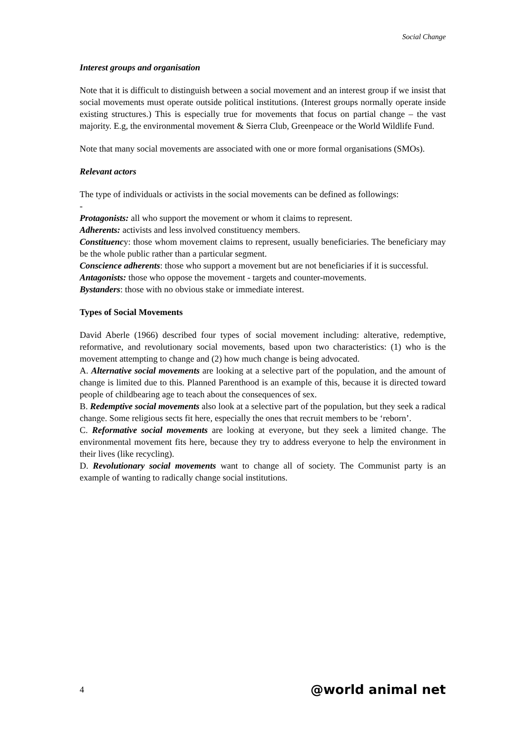Social Change
Interest groups and organisation
Note that it is difficult to distinguish between a social movement and an interest group if we insist that social movements must operate outside political institutions. (Interest groups normally operate inside existing structures.) This is especially true for movements that focus on partial change – the vast majority. E.g, the environmental movement & Sierra Club, Greenpeace or the World Wildlife Fund.
Note that many social movements are associated with one or more formal organisations (SMOs).
Relevant actors
The type of individuals or activists in the social movements can be defined as followings:
-
Protagonists: all who support the movement or whom it claims to represent.
Adherents: activists and less involved constituency members.
Constituency: those whom movement claims to represent, usually beneficiaries. The beneficiary may be the whole public rather than a particular segment.
Conscience adherents: those who support a movement but are not beneficiaries if it is successful.
Antagonists: those who oppose the movement - targets and counter-movements.
Bystanders: those with no obvious stake or immediate interest.
Types of Social Movements
David Aberle (1966) described four types of social movement including: alterative, redemptive, reformative, and revolutionary social movements, based upon two characteristics: (1) who is the movement attempting to change and (2) how much change is being advocated.
A. Alternative social movements are looking at a selective part of the population, and the amount of change is limited due to this. Planned Parenthood is an example of this, because it is directed toward people of childbearing age to teach about the consequences of sex.
B. Redemptive social movements also look at a selective part of the population, but they seek a radical change. Some religious sects fit here, especially the ones that recruit members to be ‘reborn’.
C. Reformative social movements are looking at everyone, but they seek a limited change. The environmental movement fits here, because they try to address everyone to help the environment in their lives (like recycling).
D. Revolutionary social movements want to change all of society. The Communist party is an example of wanting to radically change social institutions.
4 @world animal net